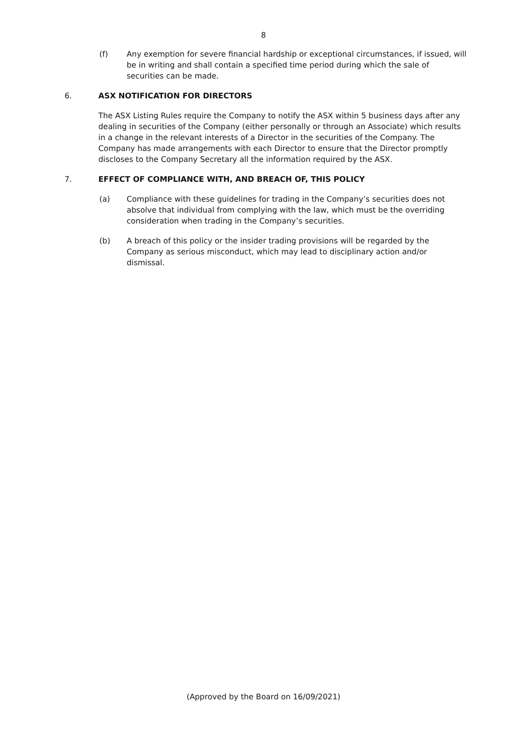8
(f) Any exemption for severe financial hardship or exceptional circumstances, if issued, will be in writing and shall contain a specified time period during which the sale of securities can be made.
6. ASX NOTIFICATION FOR DIRECTORS
The ASX Listing Rules require the Company to notify the ASX within 5 business days after any dealing in securities of the Company (either personally or through an Associate) which results in a change in the relevant interests of a Director in the securities of the Company. The Company has made arrangements with each Director to ensure that the Director promptly discloses to the Company Secretary all the information required by the ASX.
7. EFFECT OF COMPLIANCE WITH, AND BREACH OF, THIS POLICY
(a) Compliance with these guidelines for trading in the Company’s securities does not absolve that individual from complying with the law, which must be the overriding consideration when trading in the Company’s securities.
(b) A breach of this policy or the insider trading provisions will be regarded by the Company as serious misconduct, which may lead to disciplinary action and/or dismissal.
(Approved by the Board on 16/09/2021)